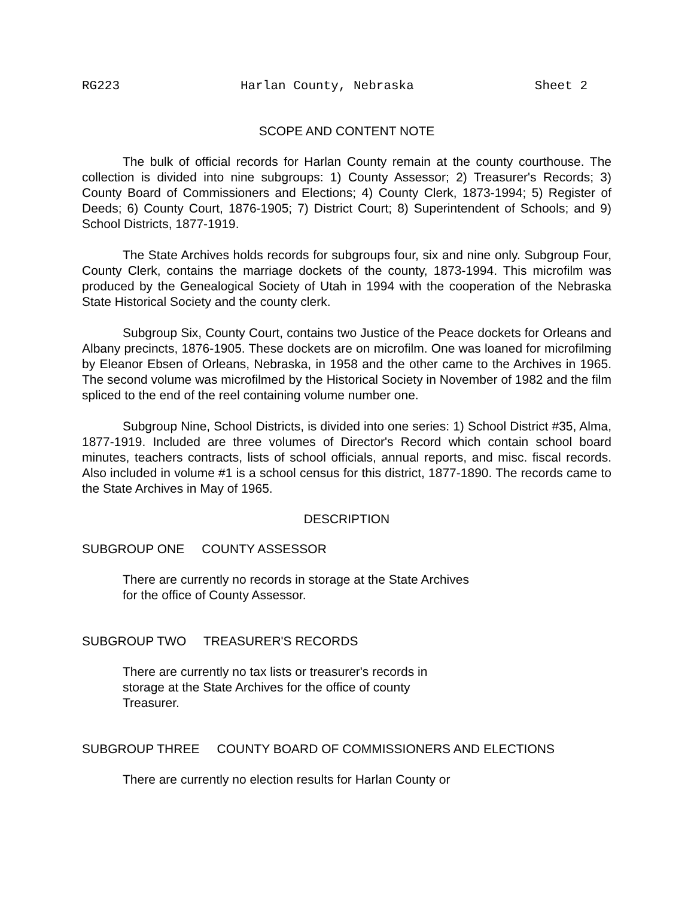RG223 Harlan County, Nebraska Sheet 2
SCOPE AND CONTENT NOTE
The bulk of official records for Harlan County remain at the county courthouse. The collection is divided into nine subgroups: 1) County Assessor; 2) Treasurer's Records; 3) County Board of Commissioners and Elections; 4) County Clerk, 1873-1994; 5) Register of Deeds; 6) County Court, 1876-1905; 7) District Court; 8) Superintendent of Schools; and 9) School Districts, 1877-1919.
The State Archives holds records for subgroups four, six and nine only. Subgroup Four, County Clerk, contains the marriage dockets of the county, 1873-1994. This microfilm was produced by the Genealogical Society of Utah in 1994 with the cooperation of the Nebraska State Historical Society and the county clerk.
Subgroup Six, County Court, contains two Justice of the Peace dockets for Orleans and Albany precincts, 1876-1905. These dockets are on microfilm. One was loaned for microfilming by Eleanor Ebsen of Orleans, Nebraska, in 1958 and the other came to the Archives in 1965. The second volume was microfilmed by the Historical Society in November of 1982 and the film spliced to the end of the reel containing volume number one.
Subgroup Nine, School Districts, is divided into one series: 1) School District #35, Alma, 1877-1919. Included are three volumes of Director's Record which contain school board minutes, teachers contracts, lists of school officials, annual reports, and misc. fiscal records. Also included in volume #1 is a school census for this district, 1877-1890. The records came to the State Archives in May of 1965.
DESCRIPTION
SUBGROUP ONE COUNTY ASSESSOR
There are currently no records in storage at the State Archives
for the office of County Assessor.
SUBGROUP TWO TREASURER'S RECORDS
There are currently no tax lists or treasurer's records in
storage at the State Archives for the office of county
Treasurer.
SUBGROUP THREE COUNTY BOARD OF COMMISSIONERS AND ELECTIONS
There are currently no election results for Harlan County or